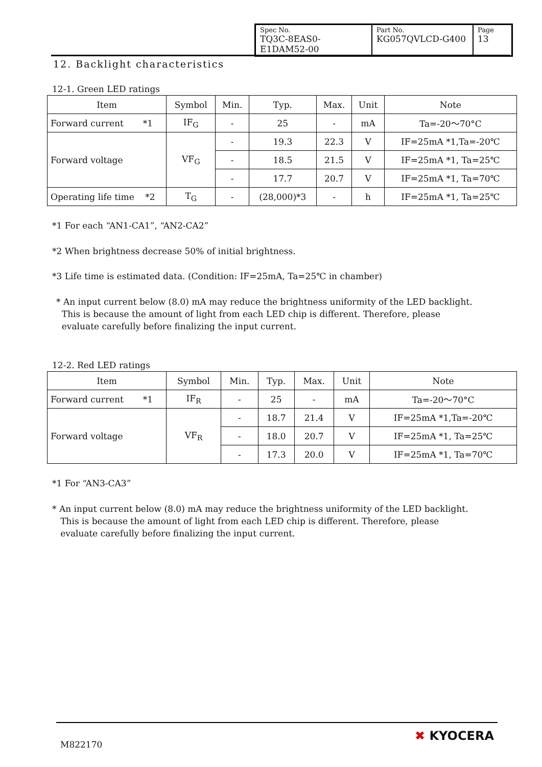| Spec No. TQ3C-8EAS0-E1DAM52-00 | Part No. KG057QVLCD-G400 | Page 13 |
12. Backlight characteristics
12-1. Green LED ratings
| Item | Symbol | Min. | Typ. | Max. | Unit | Note |
| Forward current *1 | IF<sub>G</sub> | - | 25 | - | mA | Ta=-20～70°C |
| Forward voltage | VF<sub>G</sub> | - | 19.3 | 22.3 | V | IF=25mA *1,Ta=-20℃ |
| | | - | 18.5 | 21.5 | V | IF=25mA *1, Ta=25℃ |
| | | - | 17.7 | 20.7 | V | IF=25mA *1, Ta=70℃ |
| Operating life time *2 | T<sub>G</sub> | - | (28,000)*3 | - | h | IF=25mA *1, Ta=25℃ |
*1 For each “AN1-CA1”, “AN2-CA2”
*2 When brightness decrease 50% of initial brightness.
*3 Life time is estimated data. (Condition: IF=25mA, Ta=25℃ in chamber)
* An input current below (8.0) mA may reduce the brightness uniformity of the LED backlight.
This is because the amount of light from each LED chip is different. Therefore, please
evaluate carefully before finalizing the input current.
12-2. Red LED ratings
| Item | Symbol | Min. | Typ. | Max. | Unit | Note |
| Forward current *1 | IF<sub>R</sub> | - | 25 | - | mA | Ta=-20～70°C |
| Forward voltage | VF<sub>R</sub> | - | 18.7 | 21.4 | V | IF=25mA *1,Ta=-20℃ |
| | | - | 18.0 | 20.7 | V | IF=25mA *1, Ta=25℃ |
| | | - | 17.3 | 20.0 | V | IF=25mA *1, Ta=70℃ |
*1 For “AN3-CA3”
* An input current below (8.0) mA may reduce the brightness uniformity of the LED backlight.
This is because the amount of light from each LED chip is different. Therefore, please
evaluate carefully before finalizing the input current.
M822170
✖ KYOCERA